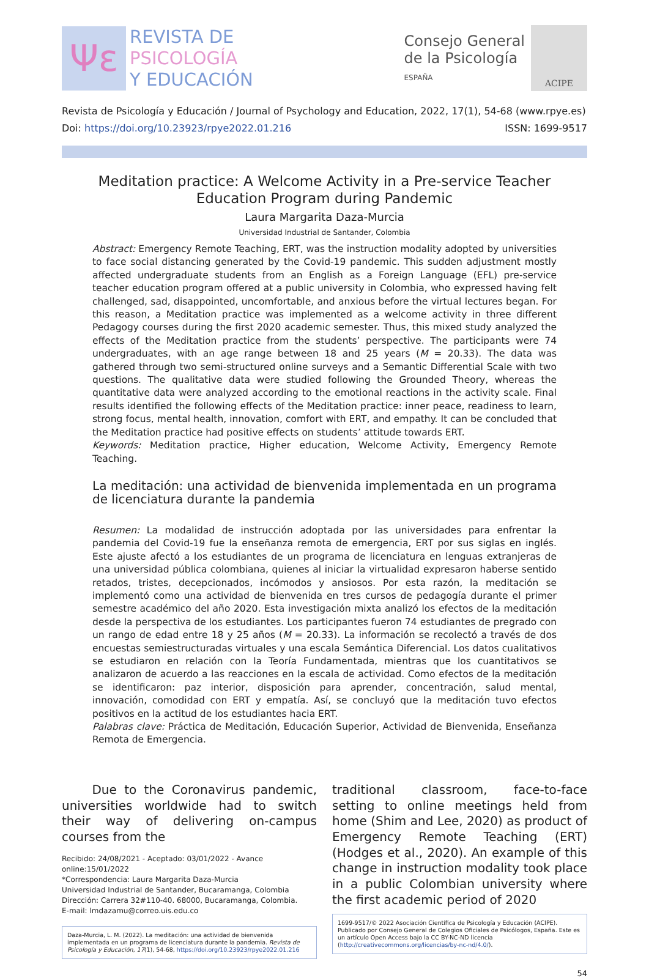Ψε
REVISTA DE
PSICOLOGÍA
Y EDUCACIÓN
Consejo General
de la Psicología
ESPAÑA
ACIPE
Revista de Psicología y Educación / Journal of Psychology and Education, 2022, 17(1), 54-68 (www.rpye.es)
Doi: https://doi.org/10.23923/rpye2022.01.216 ISSN: 1699-9517
Meditation practice: A Welcome Activity in a Pre-service Teacher Education Program during Pandemic
Laura Margarita Daza-Murcia
Universidad Industrial de Santander, Colombia
Abstract: Emergency Remote Teaching, ERT, was the instruction modality adopted by universities to face social distancing generated by the Covid-19 pandemic. This sudden adjustment mostly affected undergraduate students from an English as a Foreign Language (EFL) pre-service teacher education program offered at a public university in Colombia, who expressed having felt challenged, sad, disappointed, uncomfortable, and anxious before the virtual lectures began. For this reason, a Meditation practice was implemented as a welcome activity in three different Pedagogy courses during the first 2020 academic semester. Thus, this mixed study analyzed the effects of the Meditation practice from the students’ perspective. The participants were 74 undergraduates, with an age range between 18 and 25 years (M = 20.33). The data was gathered through two semi-structured online surveys and a Semantic Differential Scale with two questions. The qualitative data were studied following the Grounded Theory, whereas the quantitative data were analyzed according to the emotional reactions in the activity scale. Final results identified the following effects of the Meditation practice: inner peace, readiness to learn, strong focus, mental health, innovation, comfort with ERT, and empathy. It can be concluded that the Meditation practice had positive effects on students’ attitude towards ERT.
Keywords: Meditation practice, Higher education, Welcome Activity, Emergency Remote Teaching.
La meditación: una actividad de bienvenida implementada en un programa de licenciatura durante la pandemia
Resumen: La modalidad de instrucción adoptada por las universidades para enfrentar la pandemia del Covid-19 fue la enseñanza remota de emergencia, ERT por sus siglas en inglés. Este ajuste afectó a los estudiantes de un programa de licenciatura en lenguas extranjeras de una universidad pública colombiana, quienes al iniciar la virtualidad expresaron haberse sentido retados, tristes, decepcionados, incómodos y ansiosos. Por esta razón, la meditación se implementó como una actividad de bienvenida en tres cursos de pedagogía durante el primer semestre académico del año 2020. Esta investigación mixta analizó los efectos de la meditación desde la perspectiva de los estudiantes. Los participantes fueron 74 estudiantes de pregrado con un rango de edad entre 18 y 25 años (M = 20.33). La información se recolectó a través de dos encuestas semiestructuradas virtuales y una escala Semántica Diferencial. Los datos cualitativos se estudiaron en relación con la Teoría Fundamentada, mientras que los cuantitativos se analizaron de acuerdo a las reacciones en la escala de actividad. Como efectos de la meditación se identificaron: paz interior, disposición para aprender, concentración, salud mental, innovación, comodidad con ERT y empatía. Así, se concluyó que la meditación tuvo efectos positivos en la actitud de los estudiantes hacia ERT.
Palabras clave: Práctica de Meditación, Educación Superior, Actividad de Bienvenida, Enseñanza Remota de Emergencia.
Due to the Coronavirus pandemic, universities worldwide had to switch their way of delivering on-campus courses from the
Recibido: 24/08/2021 - Aceptado: 03/01/2022 - Avance online:15/01/2022
*Correspondencia: Laura Margarita Daza-Murcia
Universidad Industrial de Santander, Bucaramanga, Colombia
Dirección: Carrera 32#110-40. 68000, Bucaramanga, Colombia.
E-mail: lmdazamu@correo.uis.edu.co
Daza-Murcia, L. M. (2022). La meditación: una actividad de bienvenida implementada en un programa de licenciatura durante la pandemia. Revista de Psicología y Educación, 17(1), 54-68, https://doi.org/10.23923/rpye2022.01.216
traditional classroom, face-to-face setting to online meetings held from home (Shim and Lee, 2020) as product of Emergency Remote Teaching (ERT) (Hodges et al., 2020). An example of this change in instruction modality took place in a public Colombian university where the first academic period of 2020
1699-9517/© 2022 Asociación Científica de Psicología y Educación (ACIPE). Publicado por Consejo General de Colegios Oficiales de Psicólogos, España. Este es un artículo Open Access bajo la CC BY-NC-ND licencia (http://creativecommons.org/licencias/by-nc-nd/4.0/).
54